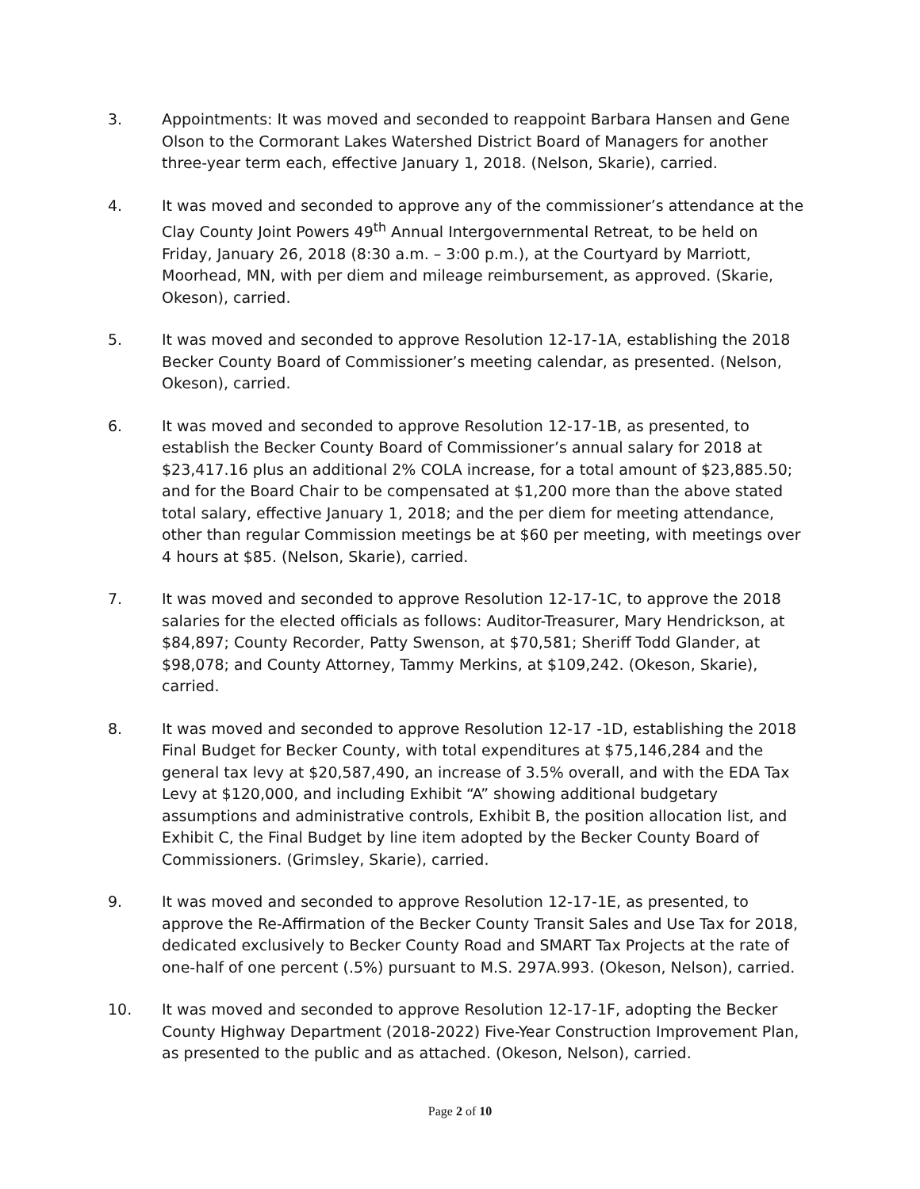3. Appointments: It was moved and seconded to reappoint Barbara Hansen and Gene Olson to the Cormorant Lakes Watershed District Board of Managers for another three-year term each, effective January 1, 2018. (Nelson, Skarie), carried.
4. It was moved and seconded to approve any of the commissioner’s attendance at the Clay County Joint Powers 49<sup>th</sup> Annual Intergovernmental Retreat, to be held on Friday, January 26, 2018 (8:30 a.m. – 3:00 p.m.), at the Courtyard by Marriott, Moorhead, MN, with per diem and mileage reimbursement, as approved. (Skarie, Okeson), carried.
5. It was moved and seconded to approve Resolution 12-17-1A, establishing the 2018 Becker County Board of Commissioner’s meeting calendar, as presented. (Nelson, Okeson), carried.
6. It was moved and seconded to approve Resolution 12-17-1B, as presented, to establish the Becker County Board of Commissioner’s annual salary for 2018 at $23,417.16 plus an additional 2% COLA increase, for a total amount of $23,885.50; and for the Board Chair to be compensated at $1,200 more than the above stated total salary, effective January 1, 2018; and the per diem for meeting attendance, other than regular Commission meetings be at $60 per meeting, with meetings over 4 hours at $85. (Nelson, Skarie), carried.
7. It was moved and seconded to approve Resolution 12-17-1C, to approve the 2018 salaries for the elected officials as follows: Auditor-Treasurer, Mary Hendrickson, at $84,897; County Recorder, Patty Swenson, at $70,581; Sheriff Todd Glander, at $98,078; and County Attorney, Tammy Merkins, at $109,242. (Okeson, Skarie), carried.
8. It was moved and seconded to approve Resolution 12-17 -1D, establishing the 2018 Final Budget for Becker County, with total expenditures at $75,146,284 and the general tax levy at $20,587,490, an increase of 3.5% overall, and with the EDA Tax Levy at $120,000, and including Exhibit “A” showing additional budgetary assumptions and administrative controls, Exhibit B, the position allocation list, and Exhibit C, the Final Budget by line item adopted by the Becker County Board of Commissioners. (Grimsley, Skarie), carried.
9. It was moved and seconded to approve Resolution 12-17-1E, as presented, to approve the Re-Affirmation of the Becker County Transit Sales and Use Tax for 2018, dedicated exclusively to Becker County Road and SMART Tax Projects at the rate of one-half of one percent (.5%) pursuant to M.S. 297A.993. (Okeson, Nelson), carried.
10. It was moved and seconded to approve Resolution 12-17-1F, adopting the Becker County Highway Department (2018-2022) Five-Year Construction Improvement Plan, as presented to the public and as attached. (Okeson, Nelson), carried.
Page 2 of 10